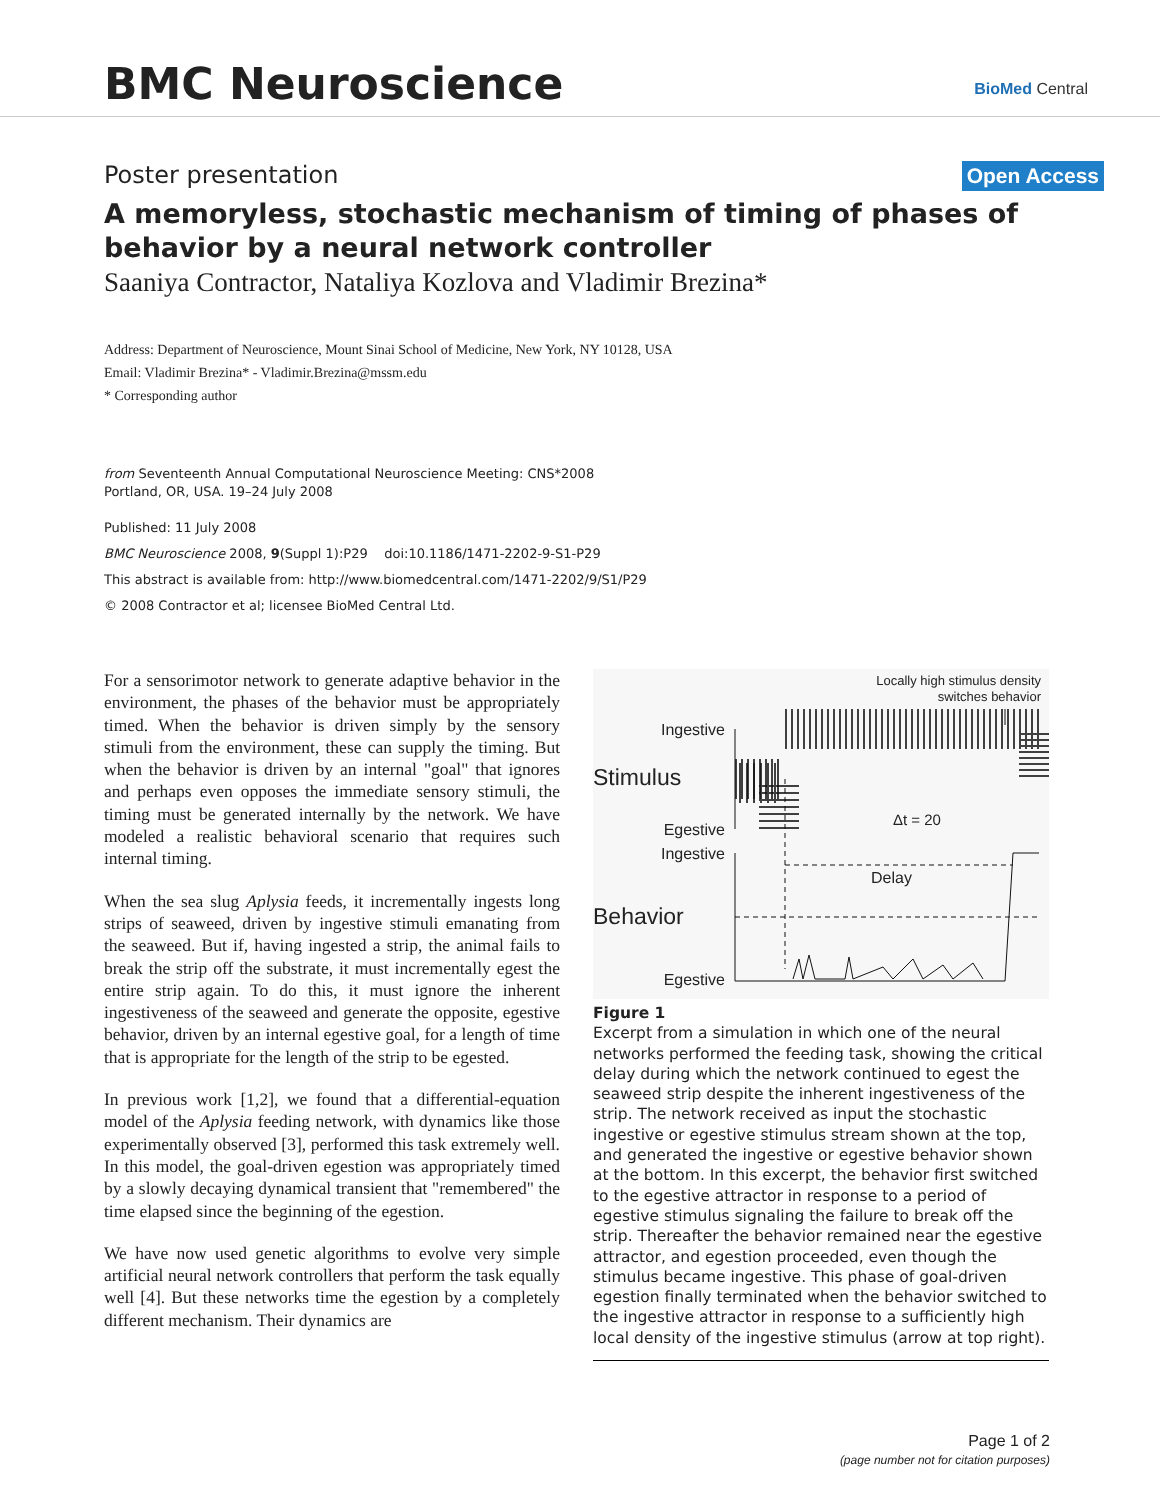BMC Neuroscience BioMed Central
Poster presentation Open Access
A memoryless, stochastic mechanism of timing of phases of behavior by a neural network controller
Saaniya Contractor, Nataliya Kozlova and Vladimir Brezina*
Address: Department of Neuroscience, Mount Sinai School of Medicine, New York, NY 10128, USA
Email: Vladimir Brezina* - Vladimir.Brezina@mssm.edu
* Corresponding author
from Seventeenth Annual Computational Neuroscience Meeting: CNS*2008
Portland, OR, USA. 19–24 July 2008
Published: 11 July 2008
BMC Neuroscience 2008, 9(Suppl 1):P29 doi:10.1186/1471-2202-9-S1-P29
This abstract is available from: http://www.biomedcentral.com/1471-2202/9/S1/P29
© 2008 Contractor et al; licensee BioMed Central Ltd.
For a sensorimotor network to generate adaptive behavior in the environment, the phases of the behavior must be appropriately timed. When the behavior is driven simply by the sensory stimuli from the environment, these can supply the timing. But when the behavior is driven by an internal "goal" that ignores and perhaps even opposes the immediate sensory stimuli, the timing must be generated internally by the network. We have modeled a realistic behavioral scenario that requires such internal timing.
When the sea slug Aplysia feeds, it incrementally ingests long strips of seaweed, driven by ingestive stimuli emanating from the seaweed. But if, having ingested a strip, the animal fails to break the strip off the substrate, it must incrementally egest the entire strip again. To do this, it must ignore the inherent ingestiveness of the seaweed and generate the opposite, egestive behavior, driven by an internal egestive goal, for a length of time that is appropriate for the length of the strip to be egested.
In previous work [1,2], we found that a differential-equation model of the Aplysia feeding network, with dynamics like those experimentally observed [3], performed this task extremely well. In this model, the goal-driven egestion was appropriately timed by a slowly decaying dynamical transient that "remembered" the time elapsed since the beginning of the egestion.
We have now used genetic algorithms to evolve very simple artificial neural network controllers that perform the task equally well [4]. But these networks time the egestion by a completely different mechanism. Their dynamics are
Locally high stimulus density
switches behavior
Ingestive
Stimulus
Egestive
Ingestive
Behavior
Egestive
Δt = 20
Delay
Figure 1
Excerpt from a simulation in which one of the neural networks performed the feeding task, showing the critical delay during which the network continued to egest the seaweed strip despite the inherent ingestiveness of the strip. The network received as input the stochastic ingestive or egestive stimulus stream shown at the top, and generated the ingestive or egestive behavior shown at the bottom. In this excerpt, the behavior first switched to the egestive attractor in response to a period of egestive stimulus signaling the failure to break off the strip. Thereafter the behavior remained near the egestive attractor, and egestion proceeded, even though the stimulus became ingestive. This phase of goal-driven egestion finally terminated when the behavior switched to the ingestive attractor in response to a sufficiently high local density of the ingestive stimulus (arrow at top right).
Page 1 of 2
(page number not for citation purposes)